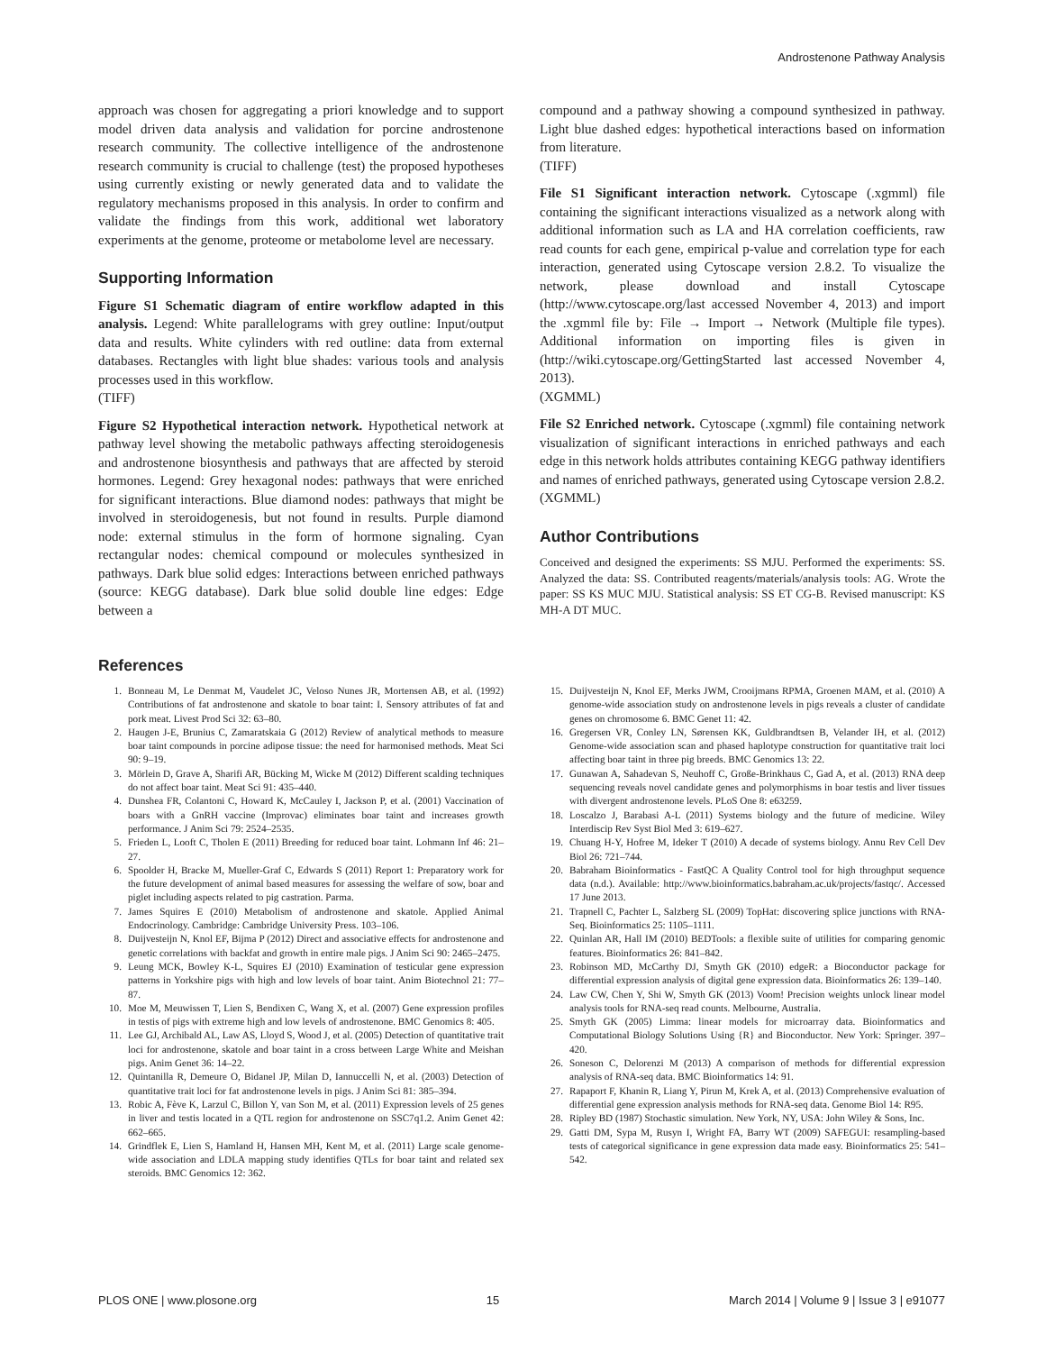Androstenone Pathway Analysis
approach was chosen for aggregating a priori knowledge and to support model driven data analysis and validation for porcine androstenone research community. The collective intelligence of the androstenone research community is crucial to challenge (test) the proposed hypotheses using currently existing or newly generated data and to validate the regulatory mechanisms proposed in this analysis. In order to confirm and validate the findings from this work, additional wet laboratory experiments at the genome, proteome or metabolome level are necessary.
Supporting Information
Figure S1 Schematic diagram of entire workflow adapted in this analysis. Legend: White parallelograms with grey outline: Input/output data and results. White cylinders with red outline: data from external databases. Rectangles with light blue shades: various tools and analysis processes used in this workflow.
(TIFF)
Figure S2 Hypothetical interaction network. Hypothetical network at pathway level showing the metabolic pathways affecting steroidogenesis and androstenone biosynthesis and pathways that are affected by steroid hormones. Legend: Grey hexagonal nodes: pathways that were enriched for significant interactions. Blue diamond nodes: pathways that might be involved in steroidogenesis, but not found in results. Purple diamond node: external stimulus in the form of hormone signaling. Cyan rectangular nodes: chemical compound or molecules synthesized in pathways. Dark blue solid edges: Interactions between enriched pathways (source: KEGG database). Dark blue solid double line edges: Edge between a
compound and a pathway showing a compound synthesized in pathway. Light blue dashed edges: hypothetical interactions based on information from literature.
(TIFF)
File S1 Significant interaction network. Cytoscape (.xgmml) file containing the significant interactions visualized as a network along with additional information such as LA and HA correlation coefficients, raw read counts for each gene, empirical p-value and correlation type for each interaction, generated using Cytoscape version 2.8.2. To visualize the network, please download and install Cytoscape (http://www.cytoscape.org/last accessed November 4, 2013) and import the .xgmml file by: File → Import → Network (Multiple file types). Additional information on importing files is given in (http://wiki.cytoscape.org/GettingStarted last accessed November 4, 2013).
(XGMML)
File S2 Enriched network. Cytoscape (.xgmml) file containing network visualization of significant interactions in enriched pathways and each edge in this network holds attributes containing KEGG pathway identifiers and names of enriched pathways, generated using Cytoscape version 2.8.2.
(XGMML)
Author Contributions
Conceived and designed the experiments: SS MJU. Performed the experiments: SS. Analyzed the data: SS. Contributed reagents/materials/analysis tools: AG. Wrote the paper: SS KS MUC MJU. Statistical analysis: SS ET CG-B. Revised manuscript: KS MH-A DT MUC.
References
1. Bonneau M, Le Denmat M, Vaudelet JC, Veloso Nunes JR, Mortensen AB, et al. (1992) Contributions of fat androstenone and skatole to boar taint: I. Sensory attributes of fat and pork meat. Livest Prod Sci 32: 63–80.
2. Haugen J-E, Brunius C, Zamaratskaia G (2012) Review of analytical methods to measure boar taint compounds in porcine adipose tissue: the need for harmonised methods. Meat Sci 90: 9–19.
3. Mörlein D, Grave A, Sharifi AR, Bücking M, Wicke M (2012) Different scalding techniques do not affect boar taint. Meat Sci 91: 435–440.
4. Dunshea FR, Colantoni C, Howard K, McCauley I, Jackson P, et al. (2001) Vaccination of boars with a GnRH vaccine (Improvac) eliminates boar taint and increases growth performance. J Anim Sci 79: 2524–2535.
5. Frieden L, Looft C, Tholen E (2011) Breeding for reduced boar taint. Lohmann Inf 46: 21–27.
6. Spoolder H, Bracke M, Mueller-Graf C, Edwards S (2011) Report 1: Preparatory work for the future development of animal based measures for assessing the welfare of sow, boar and piglet including aspects related to pig castration. Parma.
7. James Squires E (2010) Metabolism of androstenone and skatole. Applied Animal Endocrinology. Cambridge: Cambridge University Press. 103–106.
8. Duijvesteijn N, Knol EF, Bijma P (2012) Direct and associative effects for androstenone and genetic correlations with backfat and growth in entire male pigs. J Anim Sci 90: 2465–2475.
9. Leung MCK, Bowley K-L, Squires EJ (2010) Examination of testicular gene expression patterns in Yorkshire pigs with high and low levels of boar taint. Anim Biotechnol 21: 77–87.
10. Moe M, Meuwissen T, Lien S, Bendixen C, Wang X, et al. (2007) Gene expression profiles in testis of pigs with extreme high and low levels of androstenone. BMC Genomics 8: 405.
11. Lee GJ, Archibald AL, Law AS, Lloyd S, Wood J, et al. (2005) Detection of quantitative trait loci for androstenone, skatole and boar taint in a cross between Large White and Meishan pigs. Anim Genet 36: 14–22.
12. Quintanilla R, Demeure O, Bidanel JP, Milan D, Iannuccelli N, et al. (2003) Detection of quantitative trait loci for fat androstenone levels in pigs. J Anim Sci 81: 385–394.
13. Robic A, Fève K, Larzul C, Billon Y, van Son M, et al. (2011) Expression levels of 25 genes in liver and testis located in a QTL region for androstenone on SSC7q1.2. Anim Genet 42: 662–665.
14. Grindflek E, Lien S, Hamland H, Hansen MH, Kent M, et al. (2011) Large scale genome-wide association and LDLA mapping study identifies QTLs for boar taint and related sex steroids. BMC Genomics 12: 362.
15. Duijvesteijn N, Knol EF, Merks JWM, Crooijmans RPMA, Groenen MAM, et al. (2010) A genome-wide association study on androstenone levels in pigs reveals a cluster of candidate genes on chromosome 6. BMC Genet 11: 42.
16. Gregersen VR, Conley LN, Sørensen KK, Guldbrandtsen B, Velander IH, et al. (2012) Genome-wide association scan and phased haplotype construction for quantitative trait loci affecting boar taint in three pig breeds. BMC Genomics 13: 22.
17. Gunawan A, Sahadevan S, Neuhoff C, Große-Brinkhaus C, Gad A, et al. (2013) RNA deep sequencing reveals novel candidate genes and polymorphisms in boar testis and liver tissues with divergent androstenone levels. PLoS One 8: e63259.
18. Loscalzo J, Barabasi A-L (2011) Systems biology and the future of medicine. Wiley Interdiscip Rev Syst Biol Med 3: 619–627.
19. Chuang H-Y, Hofree M, Ideker T (2010) A decade of systems biology. Annu Rev Cell Dev Biol 26: 721–744.
20. Babraham Bioinformatics - FastQC A Quality Control tool for high throughput sequence data (n.d.). Available: http://www.bioinformatics.babraham.ac.uk/projects/fastqc/. Accessed 17 June 2013.
21. Trapnell C, Pachter L, Salzberg SL (2009) TopHat: discovering splice junctions with RNA-Seq. Bioinformatics 25: 1105–1111.
22. Quinlan AR, Hall IM (2010) BEDTools: a flexible suite of utilities for comparing genomic features. Bioinformatics 26: 841–842.
23. Robinson MD, McCarthy DJ, Smyth GK (2010) edgeR: a Bioconductor package for differential expression analysis of digital gene expression data. Bioinformatics 26: 139–140.
24. Law CW, Chen Y, Shi W, Smyth GK (2013) Voom! Precision weights unlock linear model analysis tools for RNA-seq read counts. Melbourne, Australia.
25. Smyth GK (2005) Limma: linear models for microarray data. Bioinformatics and Computational Biology Solutions Using {R} and Bioconductor. New York: Springer. 397–420.
26. Soneson C, Delorenzi M (2013) A comparison of methods for differential expression analysis of RNA-seq data. BMC Bioinformatics 14: 91.
27. Rapaport F, Khanin R, Liang Y, Pirun M, Krek A, et al. (2013) Comprehensive evaluation of differential gene expression analysis methods for RNA-seq data. Genome Biol 14: R95.
28. Ripley BD (1987) Stochastic simulation. New York, NY, USA: John Wiley & Sons, Inc.
29. Gatti DM, Sypa M, Rusyn I, Wright FA, Barry WT (2009) SAFEGUI: resampling-based tests of categorical significance in gene expression data made easy. Bioinformatics 25: 541–542.
PLOS ONE | www.plosone.org 15 March 2014 | Volume 9 | Issue 3 | e91077